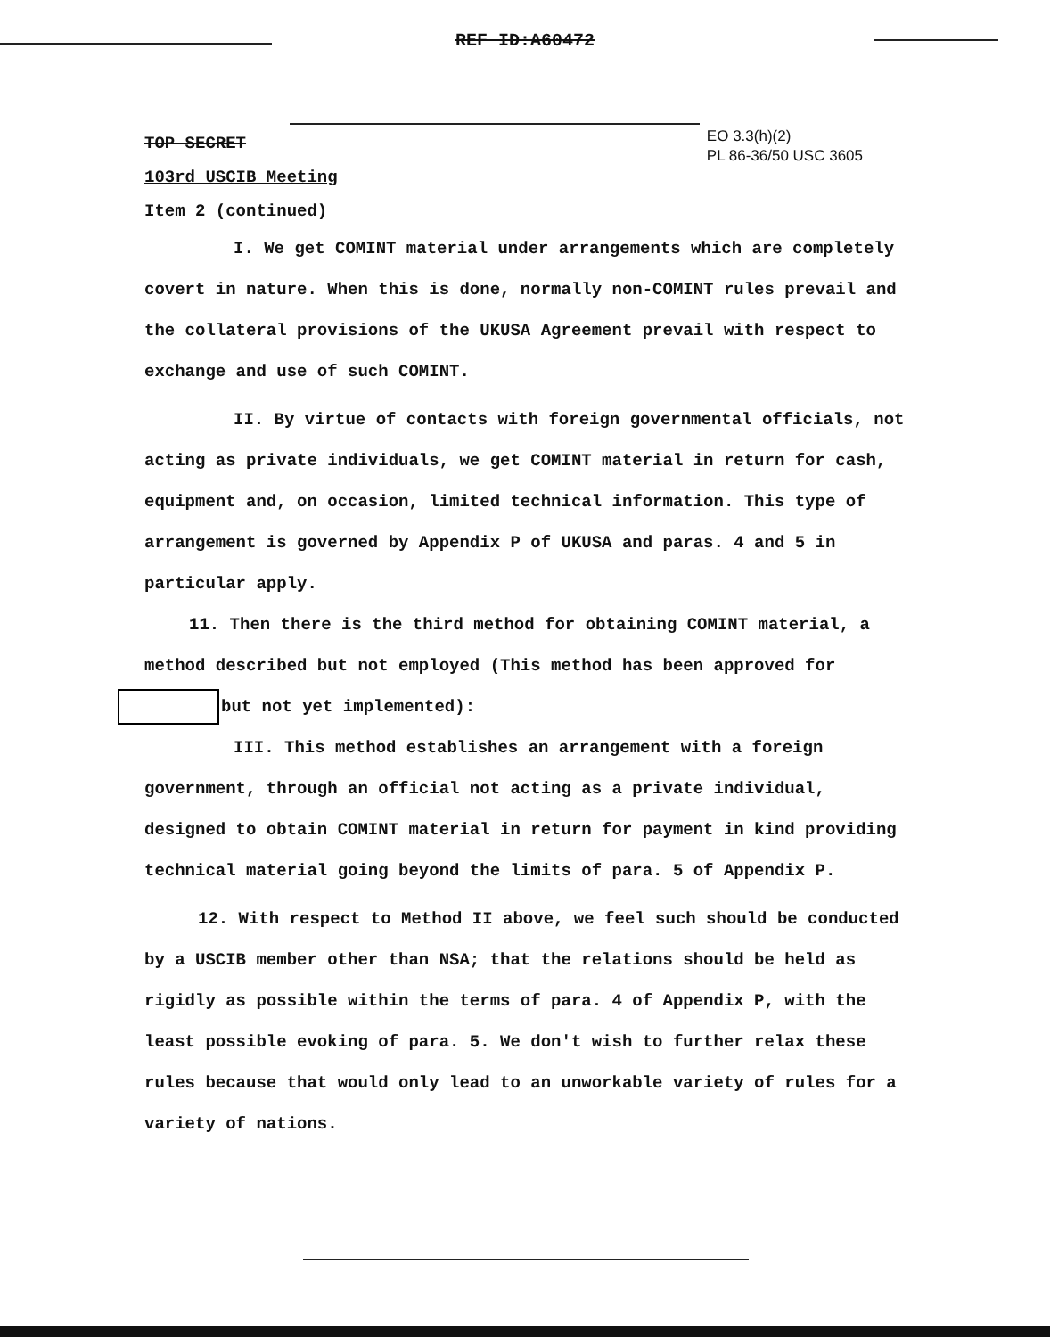REF ID:A60472
TOP SECRET
103rd USCIB Meeting
Item 2 (continued)
EO 3.3(h)(2)
PL 86-36/50 USC 3605
I. We get COMINT material under arrangements which are completely covert in nature. When this is done, normally non-COMINT rules prevail and the collateral provisions of the UKUSA Agreement prevail with respect to exchange and use of such COMINT.
II. By virtue of contacts with foreign governmental officials, not acting as private individuals, we get COMINT material in return for cash, equipment and, on occasion, limited technical information. This type of arrangement is governed by Appendix P of UKUSA and paras. 4 and 5 in particular apply.
11. Then there is the third method for obtaining COMINT material, a method described but not employed (This method has been approved for
but not yet implemented):
III. This method establishes an arrangement with a foreign government, through an official not acting as a private individual, designed to obtain COMINT material in return for payment in kind providing technical material going beyond the limits of para. 5 of Appendix P.
12. With respect to Method II above, we feel such should be conducted by a USCIB member other than NSA; that the relations should be held as rigidly as possible within the terms of para. 4 of Appendix P, with the least possible evoking of para. 5. We don't wish to further relax these rules because that would only lead to an unworkable variety of rules for a variety of nations.